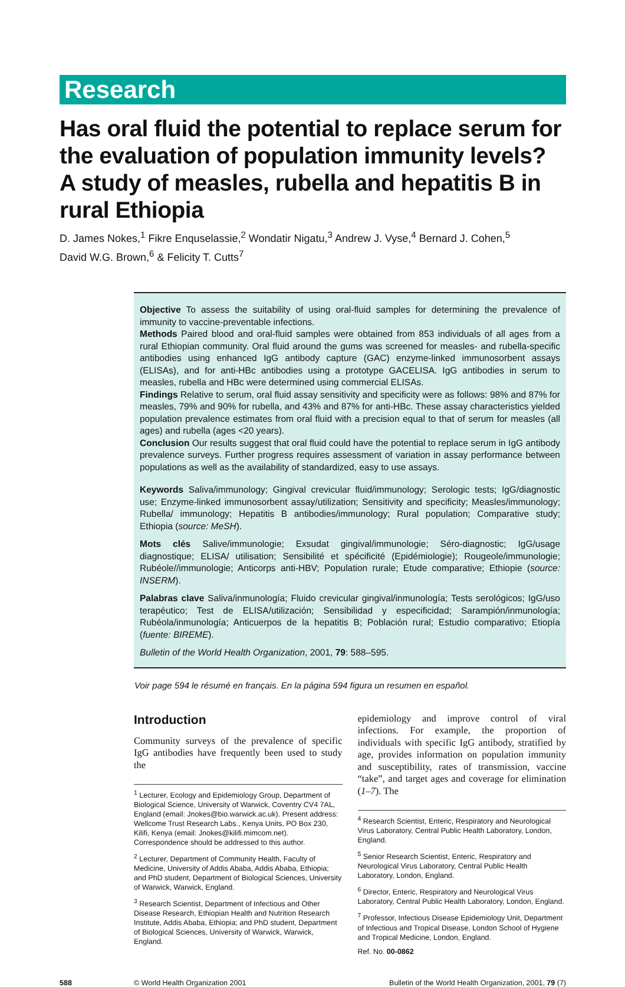Research
Has oral fluid the potential to replace serum for the evaluation of population immunity levels? A study of measles, rubella and hepatitis B in rural Ethiopia
D. James Nokes,<sup>1</sup> Fikre Enquselassie,<sup>2</sup> Wondatir Nigatu,<sup>3</sup> Andrew J. Vyse,<sup>4</sup> Bernard J. Cohen,<sup>5</sup>
David W.G. Brown,<sup>6</sup> & Felicity T. Cutts<sup>7</sup>
Objective To assess the suitability of using oral-fluid samples for determining the prevalence of immunity to vaccine-preventable infections.
Methods Paired blood and oral-fluid samples were obtained from 853 individuals of all ages from a rural Ethiopian community. Oral fluid around the gums was screened for measles- and rubella-specific antibodies using enhanced IgG antibody capture (GAC) enzyme-linked immunosorbent assays (ELISAs), and for anti-HBc antibodies using a prototype GACELISA. IgG antibodies in serum to measles, rubella and HBc were determined using commercial ELISAs.
Findings Relative to serum, oral fluid assay sensitivity and specificity were as follows: 98% and 87% for measles, 79% and 90% for rubella, and 43% and 87% for anti-HBc. These assay characteristics yielded population prevalence estimates from oral fluid with a precision equal to that of serum for measles (all ages) and rubella (ages <20 years).
Conclusion Our results suggest that oral fluid could have the potential to replace serum in IgG antibody prevalence surveys. Further progress requires assessment of variation in assay performance between populations as well as the availability of standardized, easy to use assays.
Keywords Saliva/immunology; Gingival crevicular fluid/immunology; Serologic tests; IgG/diagnostic use; Enzyme-linked immunosorbent assay/utilization; Sensitivity and specificity; Measles/immunology; Rubella/ immunology; Hepatitis B antibodies/immunology; Rural population; Comparative study; Ethiopia (source: MeSH).
Mots clés Salive/immunologie; Exsudat gingival/immunologie; Séro-diagnostic; IgG/usage diagnostique; ELISA/ utilisation; Sensibilité et spécificité (Epidémiologie); Rougeole/immunologie; Rubéole//immunologie; Anticorps anti-HBV; Population rurale; Etude comparative; Ethiopie (source: INSERM).
Palabras clave Saliva/inmunología; Fluido crevicular gingival/inmunología; Tests serológicos; IgG/uso terapéutico; Test de ELISA/utilización; Sensibilidad y especificidad; Sarampión/inmunología; Rubéola/inmunología; Anticuerpos de la hepatitis B; Población rural; Estudio comparativo; Etiopía (fuente: BIREME).
Bulletin of the World Health Organization, 2001, 79: 588–595.
Voir page 594 le résumé en français. En la página 594 figura un resumen en español.
Introduction
Community surveys of the prevalence of specific IgG antibodies have frequently been used to study the
<sup>1</sup> Lecturer, Ecology and Epidemiology Group, Department of Biological Science, University of Warwick, Coventry CV4 7AL, England (email: Jnokes@bio.warwick.ac.uk). Present address: Wellcome Trust Research Labs., Kenya Units, PO Box 230, Kilifi, Kenya (email: Jnokes@kilifi.mimcom.net). Correspondence should be addressed to this author.
<sup>2</sup> Lecturer, Department of Community Health, Faculty of Medicine, University of Addis Ababa, Addis Ababa, Ethiopia; and PhD student, Department of Biological Sciences, University of Warwick, Warwick, England.
<sup>3</sup> Research Scientist, Department of Infectious and Other Disease Research, Ethiopian Health and Nutrition Research Institute, Addis Ababa, Ethiopia; and PhD student, Department of Biological Sciences, University of Warwick, Warwick, England.
epidemiology and improve control of viral infections. For example, the proportion of individuals with specific IgG antibody, stratified by age, provides information on population immunity and susceptibility, rates of transmission, vaccine “take”, and target ages and coverage for elimination (1–7). The
<sup>4</sup> Research Scientist, Enteric, Respiratory and Neurological Virus Laboratory, Central Public Health Laboratory, London, England.
<sup>5</sup> Senior Research Scientist, Enteric, Respiratory and Neurological Virus Laboratory, Central Public Health Laboratory, London, England.
<sup>6</sup> Director, Enteric, Respiratory and Neurological Virus Laboratory, Central Public Health Laboratory, London, England.
<sup>7</sup> Professor, Infectious Disease Epidemiology Unit, Department of Infectious and Tropical Disease, London School of Hygiene and Tropical Medicine, London, England.
Ref. No. 00-0862
588 © World Health Organization 2001 Bulletin of the World Health Organization, 2001, 79 (7)